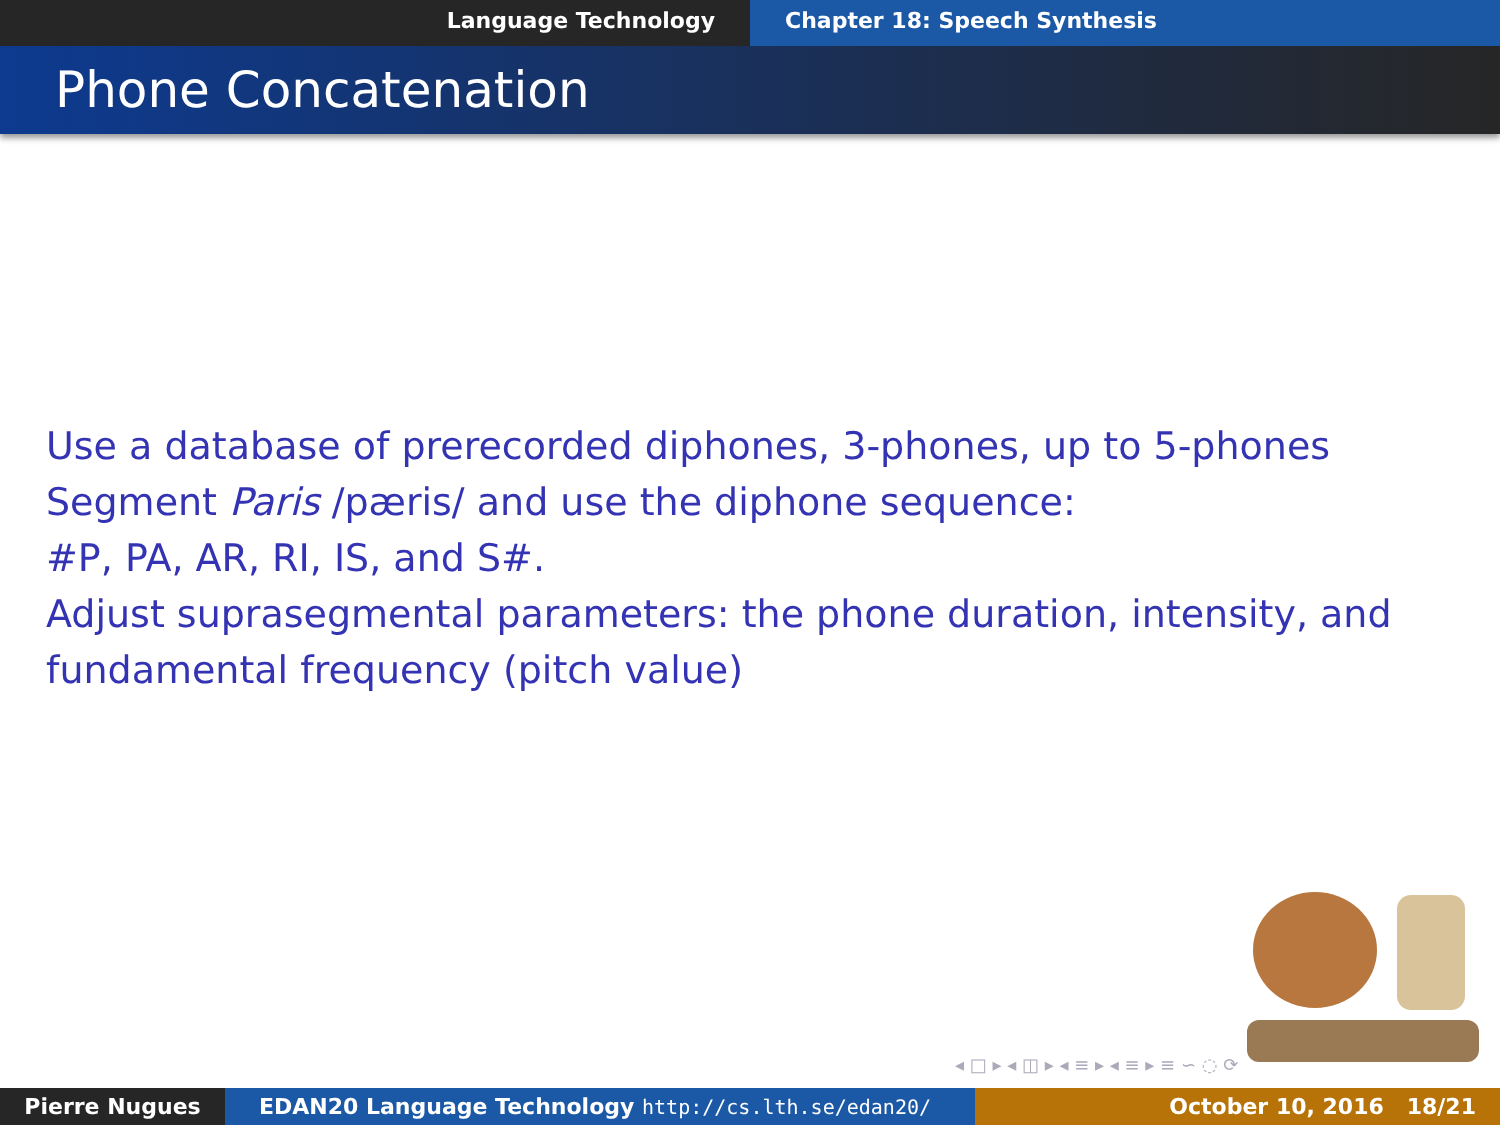Language Technology Chapter 18: Speech Synthesis
Phone Concatenation
Use a database of prerecorded diphones, 3-phones, up to 5-phones
Segment Paris /pæris/ and use the diphone sequence:
#P, PA, AR, RI, IS, and S#.
Adjust suprasegmental parameters: the phone duration, intensity, and fundamental frequency (pitch value)
◂ □ ▸ ◂ ◫ ▸ ◂ ≡ ▸ ◂ ≡ ▸ ≡ ∽ ◌ ⟳
Pierre Nugues EDAN20 Language Technology http://cs.lth.se/edan20/ October 10, 2016 18/21